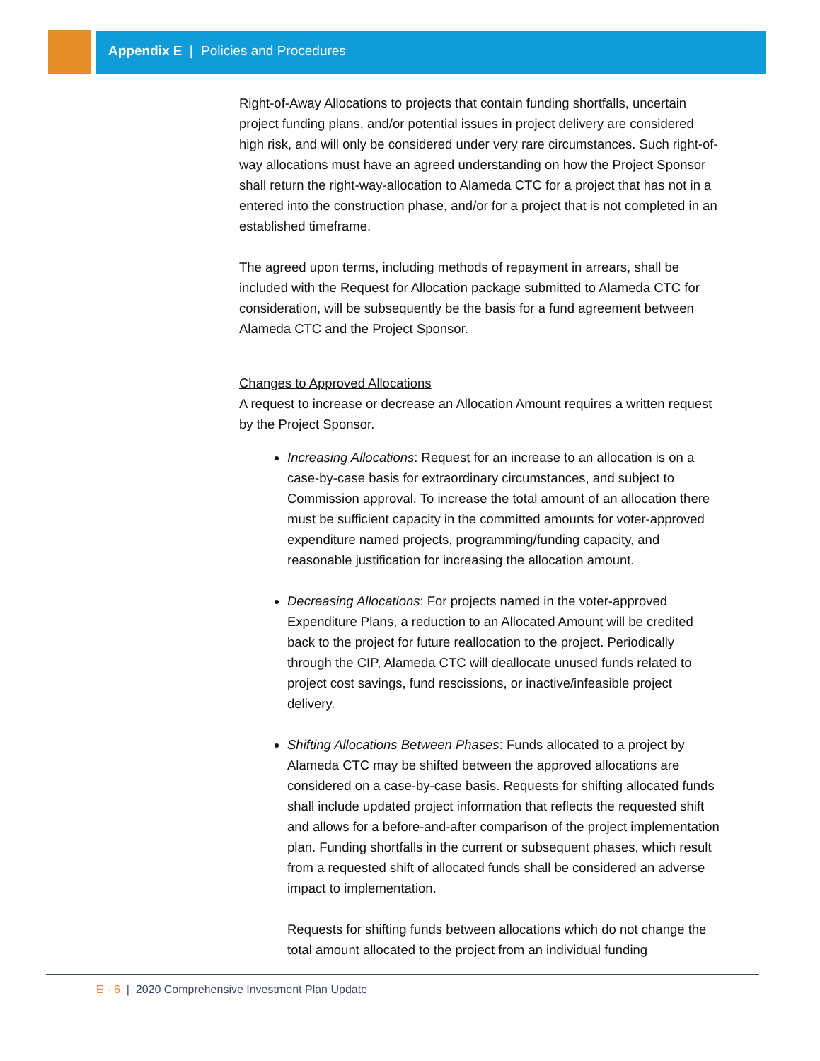Appendix E | Policies and Procedures
Right-of-Away Allocations to projects that contain funding shortfalls, uncertain project funding plans, and/or potential issues in project delivery are considered high risk, and will only be considered under very rare circumstances. Such right-of-way allocations must have an agreed understanding on how the Project Sponsor shall return the right-way-allocation to Alameda CTC for a project that has not in a entered into the construction phase, and/or for a project that is not completed in an established timeframe.
The agreed upon terms, including methods of repayment in arrears, shall be included with the Request for Allocation package submitted to Alameda CTC for consideration, will be subsequently be the basis for a fund agreement between Alameda CTC and the Project Sponsor.
Changes to Approved Allocations
A request to increase or decrease an Allocation Amount requires a written request by the Project Sponsor.
Increasing Allocations: Request for an increase to an allocation is on a case-by-case basis for extraordinary circumstances, and subject to Commission approval. To increase the total amount of an allocation there must be sufficient capacity in the committed amounts for voter-approved expenditure named projects, programming/funding capacity, and reasonable justification for increasing the allocation amount.
Decreasing Allocations: For projects named in the voter-approved Expenditure Plans, a reduction to an Allocated Amount will be credited back to the project for future reallocation to the project. Periodically through the CIP, Alameda CTC will deallocate unused funds related to project cost savings, fund rescissions, or inactive/infeasible project delivery.
Shifting Allocations Between Phases: Funds allocated to a project by Alameda CTC may be shifted between the approved allocations are considered on a case-by-case basis. Requests for shifting allocated funds shall include updated project information that reflects the requested shift and allows for a before-and-after comparison of the project implementation plan. Funding shortfalls in the current or subsequent phases, which result from a requested shift of allocated funds shall be considered an adverse impact to implementation.
Requests for shifting funds between allocations which do not change the total amount allocated to the project from an individual funding
E - 6 | 2020 Comprehensive Investment Plan Update